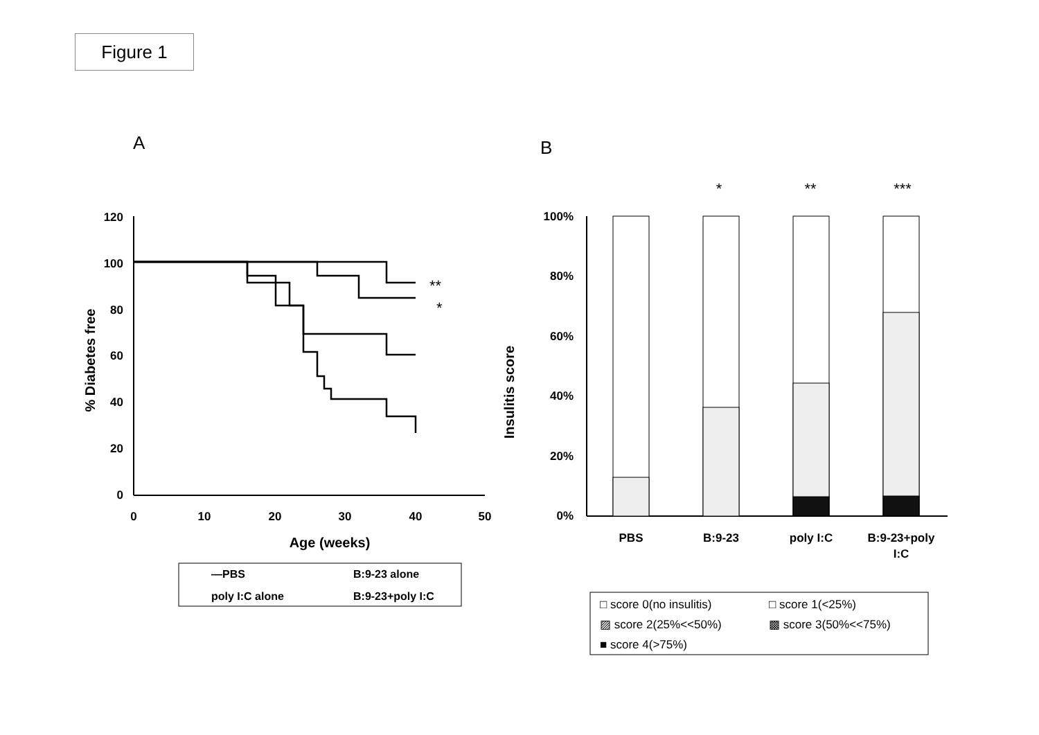Figure 1
A
B
120
100
80
60
40
20
0
0
10
20
30
40
50
Age (weeks)
% Diabetes free
**
*
—PBS
B:9-23 alone
poly I:C alone
B:9-23+poly I:C
100%
80%
60%
40%
20%
0%
Insulitis score
*
**
***
PBS
B:9-23
poly I:C
B:9-23+poly
I:C
□ score 0(no insulitis)
□ score 1(<25%)
▨ score 2(25%<<50%)
▩ score 3(50%<<75%)
■ score 4(>75%)